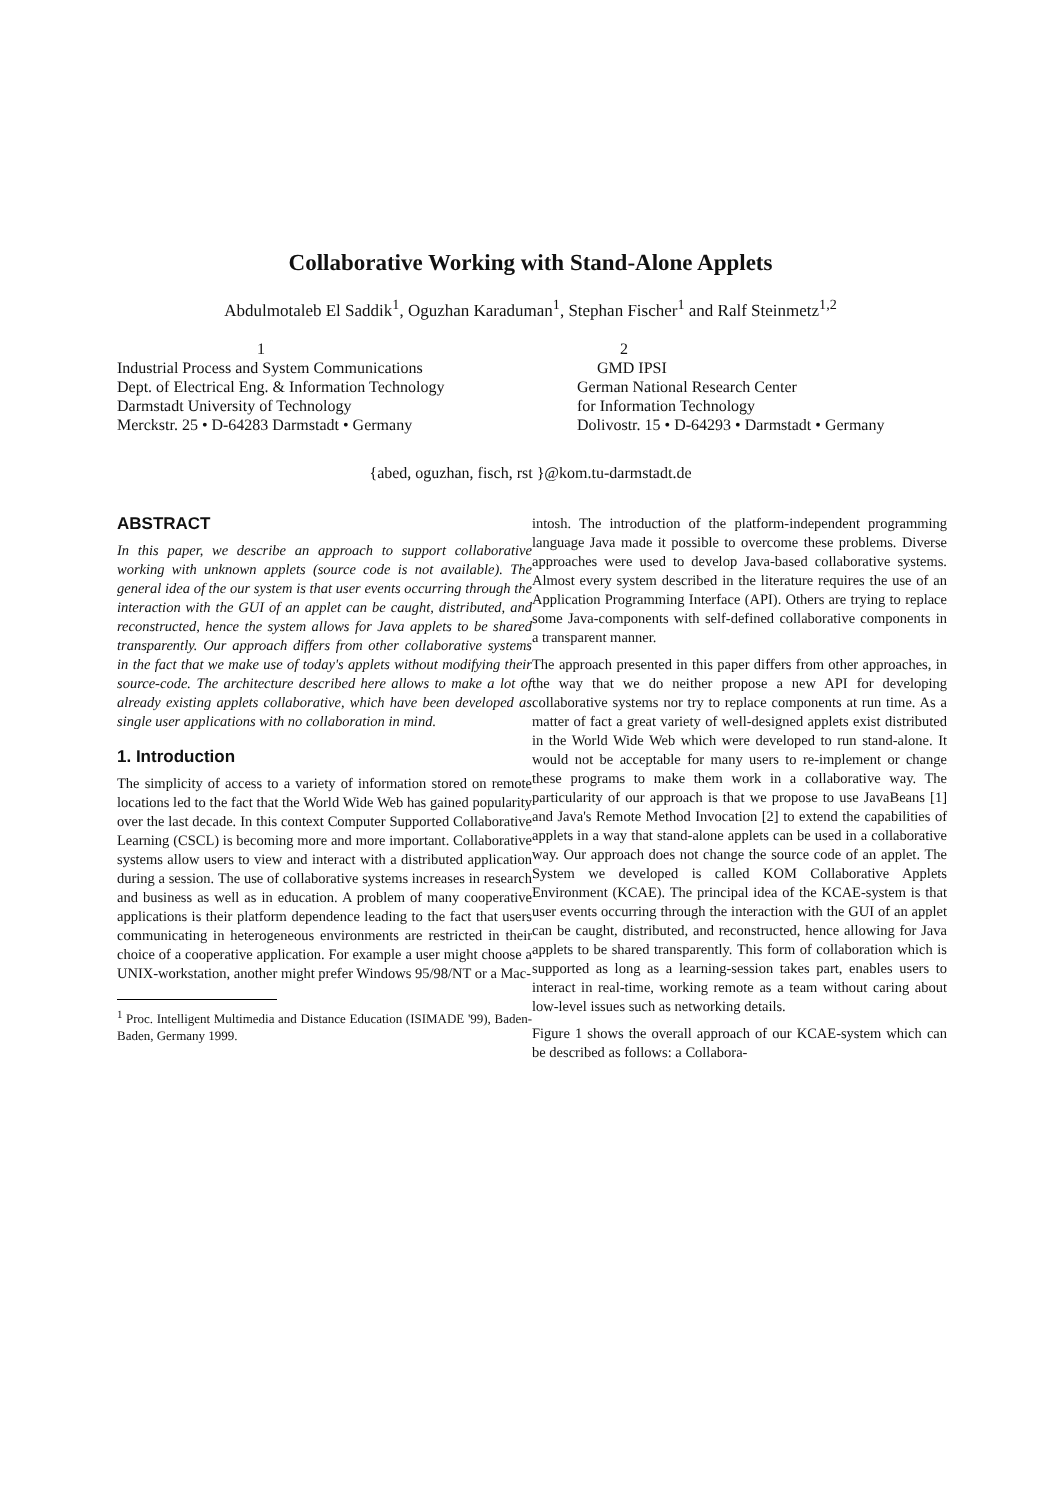Collaborative Working with Stand-Alone Applets
Abdulmotaleb El Saddik<sup>1</sup>, Oguzhan Karaduman<sup>1</sup>, Stephan Fischer<sup>1</sup> and Ralf Steinmetz<sup>1,2</sup>
1
Industrial Process and System Communications
Dept. of Electrical Eng. & Information Technology
Darmstadt University of Technology
Merckstr. 25 • D-64283 Darmstadt • Germany
2
GMD IPSI
German National Research Center
for Information Technology
Dolivostr. 15 • D-64293 • Darmstadt • Germany
{abed, oguzhan, fisch, rst }@kom.tu-darmstadt.de
ABSTRACT
In this paper, we describe an approach to support collaborative working with unknown applets (source code is not available). The general idea of the our system is that user events occurring through the interaction with the GUI of an applet can be caught, distributed, and reconstructed, hence the system allows for Java applets to be shared transparently. Our approach differs from other collaborative systems in the fact that we make use of today's applets without modifying their source-code. The architecture described here allows to make a lot of already existing applets collaborative, which have been developed as single user applications with no collaboration in mind.
1. Introduction
The simplicity of access to a variety of information stored on remote locations led to the fact that the World Wide Web has gained popularity over the last decade. In this context Computer Supported Collaborative Learning (CSCL) is becoming more and more important. Collaborative systems allow users to view and interact with a distributed application during a session. The use of collaborative systems increases in research and business as well as in education. A problem of many cooperative applications is their platform dependence leading to the fact that users communicating in heterogeneous environments are restricted in their choice of a cooperative application. For example a user might choose a UNIX-workstation, another might prefer Windows 95/98/NT or a Mac-
<sup>1</sup> Proc. Intelligent Multimedia and Distance Education (ISIMADE '99), Baden-Baden, Germany 1999.
intosh. The introduction of the platform-independent programming language Java made it possible to overcome these problems. Diverse approaches were used to develop Java-based collaborative systems. Almost every system described in the literature requires the use of an Application Programming Interface (API). Others are trying to replace some Java-components with self-defined collaborative components in a transparent manner.
The approach presented in this paper differs from other approaches, in the way that we do neither propose a new API for developing collaborative systems nor try to replace components at run time. As a matter of fact a great variety of well-designed applets exist distributed in the World Wide Web which were developed to run stand-alone. It would not be acceptable for many users to re-implement or change these programs to make them work in a collaborative way. The particularity of our approach is that we propose to use JavaBeans [1] and Java's Remote Method Invocation [2] to extend the capabilities of applets in a way that stand-alone applets can be used in a collaborative way. Our approach does not change the source code of an applet. The System we developed is called KOM Collaborative Applets Environment (KCAE). The principal idea of the KCAE-system is that user events occurring through the interaction with the GUI of an applet can be caught, distributed, and reconstructed, hence allowing for Java applets to be shared transparently. This form of collaboration which is supported as long as a learning-session takes part, enables users to interact in real-time, working remote as a team without caring about low-level issues such as networking details.
Figure 1 shows the overall approach of our KCAE-system which can be described as follows: a Collabora-